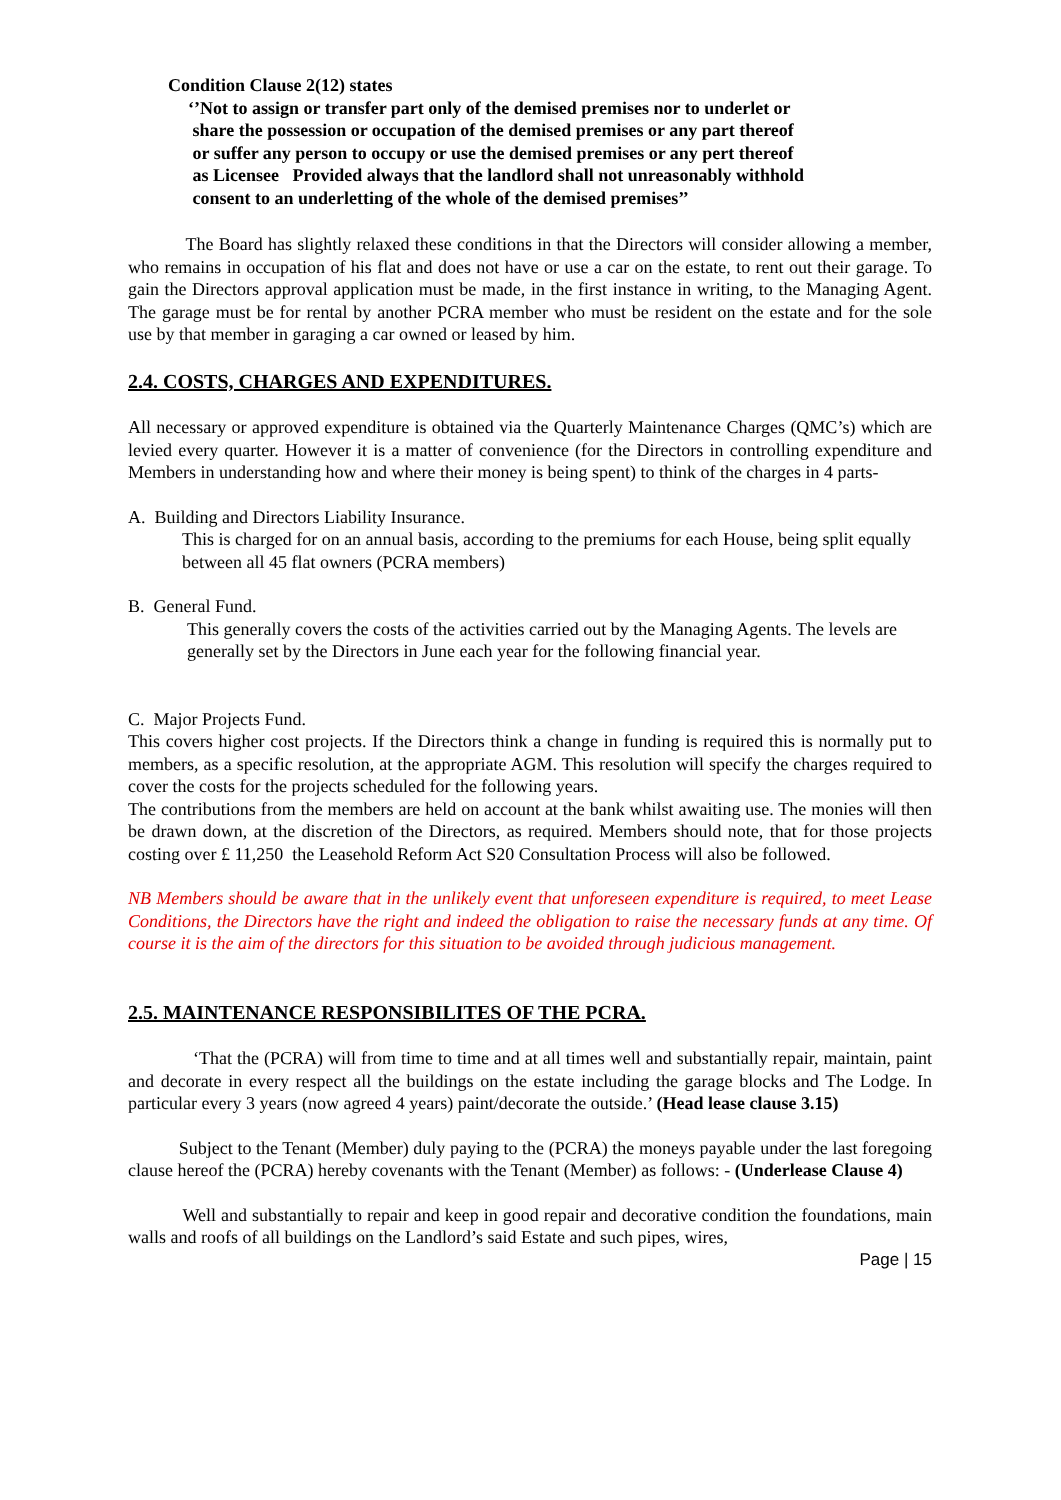Condition Clause 2(12) states
‘’Not to assign or transfer part only of the demised premises nor to underlet or
share the possession or occupation of the demised premises or any part thereof
or suffer any person to occupy or use the demised premises or any pert thereof
as Licensee Provided always that the landlord shall not unreasonably withhold
consent to an underletting of the whole of the demised premises’’
The Board has slightly relaxed these conditions in that the Directors will consider allowing a member, who remains in occupation of his flat and does not have or use a car on the estate, to rent out their garage. To gain the Directors approval application must be made, in the first instance in writing, to the Managing Agent. The garage must be for rental by another PCRA member who must be resident on the estate and for the sole use by that member in garaging a car owned or leased by him.
2.4. COSTS, CHARGES AND EXPENDITURES.
All necessary or approved expenditure is obtained via the Quarterly Maintenance Charges (QMC’s) which are levied every quarter. However it is a matter of convenience (for the Directors in controlling expenditure and Members in understanding how and where their money is being spent) to think of the charges in 4 parts-
A. Building and Directors Liability Insurance.
This is charged for on an annual basis, according to the premiums for each House, being split equally between all 45 flat owners (PCRA members)
B. General Fund.
This generally covers the costs of the activities carried out by the Managing Agents. The levels are generally set by the Directors in June each year for the following financial year.
C. Major Projects Fund.
This covers higher cost projects. If the Directors think a change in funding is required this is normally put to members, as a specific resolution, at the appropriate AGM. This resolution will specify the charges required to cover the costs for the projects scheduled for the following years.
The contributions from the members are held on account at the bank whilst awaiting use. The monies will then be drawn down, at the discretion of the Directors, as required. Members should note, that for those projects costing over £ 11,250 the Leasehold Reform Act S20 Consultation Process will also be followed.
NB Members should be aware that in the unlikely event that unforeseen expenditure is required, to meet Lease Conditions, the Directors have the right and indeed the obligation to raise the necessary funds at any time. Of course it is the aim of the directors for this situation to be avoided through judicious management.
2.5. MAINTENANCE RESPONSIBILITES OF THE PCRA.
‘That the (PCRA) will from time to time and at all times well and substantially repair, maintain, paint and decorate in every respect all the buildings on the estate including the garage blocks and The Lodge. In particular every 3 years (now agreed 4 years) paint/decorate the outside.’ (Head lease clause 3.15)
Subject to the Tenant (Member) duly paying to the (PCRA) the moneys payable under the last foregoing clause hereof the (PCRA) hereby covenants with the Tenant (Member) as follows: - (Underlease Clause 4)
Well and substantially to repair and keep in good repair and decorative condition the foundations, main walls and roofs of all buildings on the Landlord’s said Estate and such pipes, wires,
Page | 15